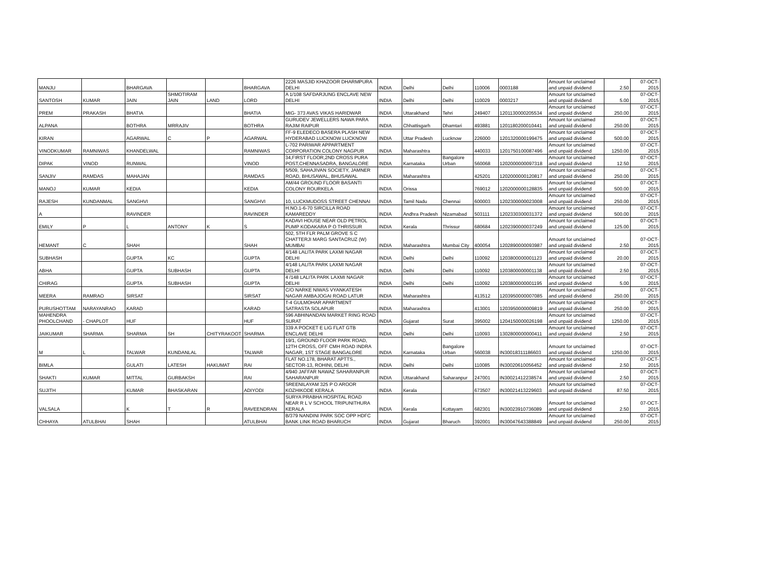| MANJU | | BHARGAVA | | | BHARGAVA | 2226 MASJID KHAZOOR DHARMPURA DELHI | INDIA | Delhi | Delhi | 110006 | 0003188 | Amount for unclaimed and unpaid dividend | 2.50 | 07-OCT-2015 |
| SANTOSH | KUMAR | JAIN | SHMOTIRAM JAIN | LAND | LORD | A 1/108 SAFDARJUNG ENCLAVE NEW DELHI | INDIA | Delhi | Delhi | 110029 | 0003217 | Amount for unclaimed and unpaid dividend | 5.00 | 07-OCT-2015 |
| PREM | PRAKASH | BHATIA | | | BHATIA | MIG- 373 AVAS VIKAS HARIDWAR | INDIA | Uttarakhand | Tehri | 249407 | 1201130000205534 | Amount for unclaimed and unpaid dividend | 250.00 | 07-OCT-2015 |
| ALPANA | | BOTHRA | MRRAJIV | | BOTHRA | GURUDEV JEWELLERS NAWA PARA RAJIM RAIPUR | INDIA | Chhattisgarh | Dhamtari | 493881 | 1201180200010441 | Amount for unclaimed and unpaid dividend | 250.00 | 07-OCT-2015 |
| KIRAN | | AGARWAL | C | P | AGARWAL | FF-9 ELEDECO BASERA PLASH NEW HYDERABAD LUCKNOW LUCKNOW | INDIA | Uttar Pradesh | Lucknow | 226000 | 1201320000199475 | Amount for unclaimed and unpaid dividend | 500.00 | 07-OCT-2015 |
| VINODKUMAR | RAMNIWAS | KHANDELWAL | | | RAMNIWAS | L-702 PARIWAR APPARTMENT CORPORATION COLONY NAGPUR | INDIA | Maharashtra | | 440033 | 1201750100087496 | Amount for unclaimed and unpaid dividend | 1250.00 | 07-OCT-2015 |
| DIPAK | VINOD | RUNWAL | | | VINOD | 34,FIRST FLOOR,2ND CROSS PURA POST,CHENNASADRA, BANGALORE | INDIA | Karnataka | Bangalore Urban | 560068 | 1202000000097318 | Amount for unclaimed and unpaid dividend | 12.50 | 07-OCT-2015 |
| SANJIV | RAMDAS | MAHAJAN | | | RAMDAS | 5/509, SAHAJIVAN SOCIETY, JAMNER ROAD, BHUSAWAL, BHUSAWAL | INDIA | Maharashtra | | 425201 | 1202000000120817 | Amount for unclaimed and unpaid dividend | 250.00 | 07-OCT-2015 |
| MANOJ | KUMAR | KEDIA | | | KEDIA | AM/44 GROUND FLOOR BASANTI COLONY ROURKELA | INDIA | Orissa | | 769012 | 1202000000128835 | Amount for unclaimed and unpaid dividend | 500.00 | 07-OCT-2015 |
| RAJESH | KUNDANMAL | SANGHVI | | | SANGHVI | 10, LUCKMUDOSS STREET CHENNAI | INDIA | Tamil Nadu | Chennai | 600003 | 1202300000023008 | Amount for unclaimed and unpaid dividend | 250.00 | 07-OCT-2015 |
| A | | RAVINDER | | | RAVINDER | H.NO.1-6-70 SIRCILLA ROAD KAMAREDDY | INDIA | Andhra Pradesh | Nizamabad | 503111 | 1202330300031372 | Amount for unclaimed and unpaid dividend | 500.00 | 07-OCT-2015 |
| EMILY | P | L | ANTONY | K | S | KADAVI HOUSE NEAR OLD PETROL PUMP KODAKARA P O THRISSUR | INDIA | Kerala | Thrissur | 680684 | 1202390000037249 | Amount for unclaimed and unpaid dividend | 125.00 | 07-OCT-2015 |
| HEMANT | C | SHAH | | | SHAH | 502, 5TH FLR PALM GROVE S C CHATTERJI MARG SANTACRUZ (W) MUMBAI | INDIA | Maharashtra | Mumbai City | 400054 | 1202890000093987 | Amount for unclaimed and unpaid dividend | 2.50 | 07-OCT-2015 |
| SUBHASH | | GUPTA | KC | | GUPTA | 4/148 LALITA PARK LAXMI NAGAR DELHI | INDIA | Delhi | Delhi | 110092 | 1203800000001123 | Amount for unclaimed and unpaid dividend | 20.00 | 07-OCT-2015 |
| ABHA | | GUPTA | SUBHASH | | GUPTA | 4/148 LALITA PARK LAXMI NAGAR DELHI | INDIA | Delhi | Delhi | 110092 | 1203800000001138 | Amount for unclaimed and unpaid dividend | 2.50 | 07-OCT-2015 |
| CHIRAG | | GUPTA | SUBHASH | | GUPTA | 4 /148 LALITA PARK LAXMI NAGAR DELHI | INDIA | Delhi | Delhi | 110092 | 1203800000001195 | Amount for unclaimed and unpaid dividend | 5.00 | 07-OCT-2015 |
| MEERA | RAMRAO | SIRSAT | | | SIRSAT | C/O NARKE NIWAS VYANKATESH NAGAR AMBAJOGAI ROAD LATUR | INDIA | Maharashtra | | 413512 | 1203950000007085 | Amount for unclaimed and unpaid dividend | 250.00 | 07-OCT-2015 |
| PURUSHOTTAM | NARAYANRAO | KARAD | | | KARAD | T-4 GULMOHAR APARTMENT SATRASTA SOLAPUR | INDIA | Maharashtra | | 413001 | 1203950000009819 | Amount for unclaimed and unpaid dividend | 250.00 | 07-OCT-2015 |
| MAHENDRA PHOOLCHAND | - CHAPLOT | HUF | | | HUF | 596 ABHINANDAN MARKET RING ROAD SURAT | INDIA | Gujarat | Surat | 395002 | 1204150000026198 | Amount for unclaimed and unpaid dividend | 1250.00 | 07-OCT-2015 |
| JAIKUMAR | SHARMA | SHARMA | SH | CHITYRAKOOT | SHARMA | 339 A POCKET E LIG FLAT GTB ENCLAVE DELHI | INDIA | Delhi | Delhi | 110093 | 1302800000000411 | Amount for unclaimed and unpaid dividend | 2.50 | 07-OCT-2015 |
| M | L | TALWAR | KUNDANLAL | | TALWAR | 19/1, GROUND FLOOR PARK ROAD, 12TH CROSS, OFF CMH ROAD INDRA NAGAR, 1ST STAGE BANGALORE | INDIA | Karnataka | Bangalore Urban | 560038 | IN30018311186603 | Amount for unclaimed and unpaid dividend | 1250.00 | 07-OCT-2015 |
| BIMLA | | GULATI | LATESH | HAKUMAT | RAI | FLAT NO.178, BHARAT APTTS., SECTOR-13, ROHINI, DELHI | INDIA | Delhi | Delhi | 110085 | IN30020610056452 | Amount for unclaimed and unpaid dividend | 2.50 | 07-OCT-2015 |
| SHAKTI | KUMAR | MITTAL | GURBAKSH | | RAI | 4/940 JAFFAR NAWAZ SAHARANPUR SAHARANPUR | INDIA | Uttarakhand | Saharanpur | 247001 | IN30021412238574 | Amount for unclaimed and unpaid dividend | 2.50 | 07-OCT-2015 |
| SUJITH | | KUMAR | BHASKARAN | | ADIYODI | SREENILAYAM 325 P O AROOR KOZHIKODE KERALA | INDIA | Kerala | | 673507 | IN30021413229603 | Amount for unclaimed and unpaid dividend | 87.50 | 07-OCT-2015 |
| VALSALA | | K | T | R | RAVEENDRAN | SURYA PRABHA HOSPITAL ROAD NEAR R L V SCHOOL TRIPUNITHURA KERALA | INDIA | Kerala | Kottayam | 682301 | IN30023910736089 | Amount for unclaimed and unpaid dividend | 2.50 | 07-OCT-2015 |
| CHHAYA | ATULBHAI | SHAH | | | ATULBHAI | B/379 NANDINI PARK SOC OPP HDFC BANK LINK ROAD BHARUCH | INDIA | Gujarat | Bharuch | 392001 | IN30047643388849 | Amount for unclaimed and unpaid dividend | 250.00 | 07-OCT-2015 |